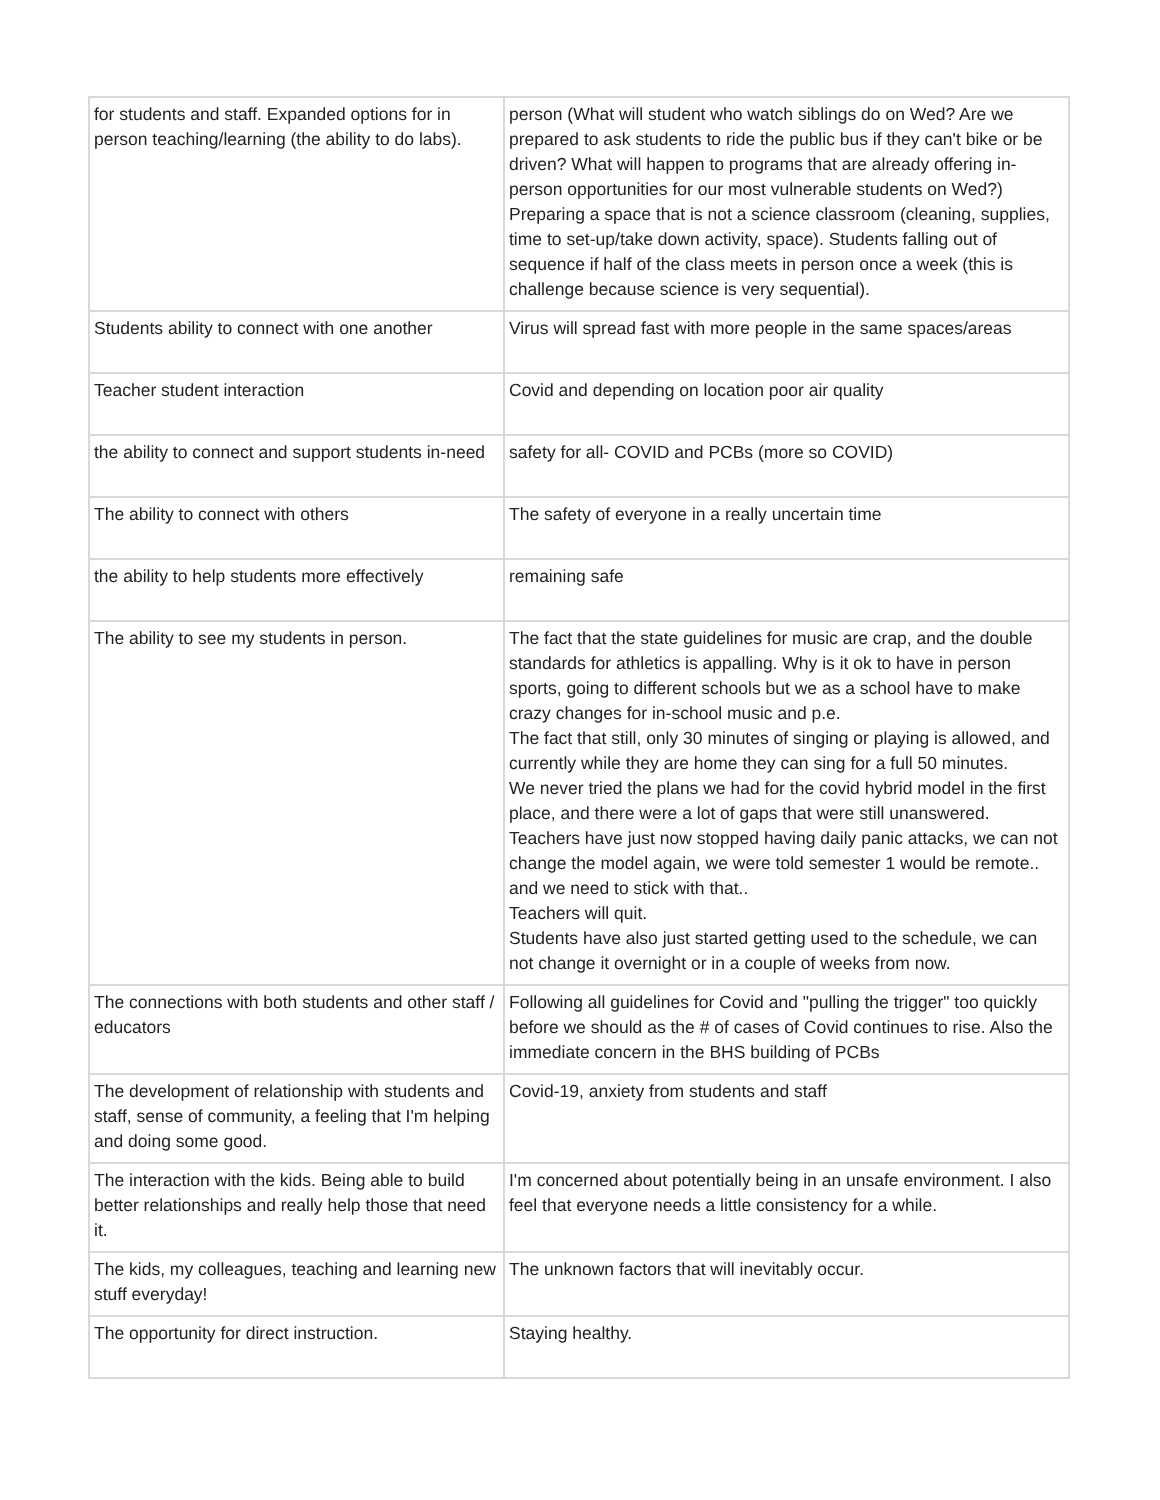| for students and staff. Expanded options for in person teaching/learning (the ability to do labs). | person (What will student who watch siblings do on Wed? Are we prepared to ask students to ride the public bus if they can't bike or be driven? What will happen to programs that are already offering in-person opportunities for our most vulnerable students on Wed?) Preparing a space that is not a science classroom (cleaning, supplies, time to set-up/take down activity, space). Students falling out of sequence if half of the class meets in person once a week (this is challenge because science is very sequential). |
| Students ability to connect with one another | Virus will spread fast with more people in the same spaces/areas |
| Teacher student interaction | Covid and depending on location poor air quality |
| the ability to connect and support students in-need | safety for all- COVID and PCBs (more so COVID) |
| The ability to connect with others | The safety of everyone in a really uncertain time |
| the ability to help students more effectively | remaining safe |
| The ability to see my students in person. | The fact that the state guidelines for music are crap, and the double standards for athletics is appalling. Why is it ok to have in person sports, going to different schools but we as a school have to make crazy changes for in-school music and p.e. The fact that still, only 30 minutes of singing or playing is allowed, and currently while they are home they can sing for a full 50 minutes. We never tried the plans we had for the covid hybrid model in the first place, and there were a lot of gaps that were still unanswered. Teachers have just now stopped having daily panic attacks, we can not change the model again, we were told semester 1 would be remote.. and we need to stick with that.. Teachers will quit. Students have also just started getting used to the schedule, we can not change it overnight or in a couple of weeks from now. |
| The connections with both students and other staff / educators | Following all guidelines for Covid and "pulling the trigger" too quickly before we should as the # of cases of Covid continues to rise. Also the immediate concern in the BHS building of PCBs |
| The development of relationship with students and staff, sense of community, a feeling that I'm helping and doing some good. | Covid-19, anxiety from students and staff |
| The interaction with the kids. Being able to build better relationships and really help those that need it. | I'm concerned about potentially being in an unsafe environment. I also feel that everyone needs a little consistency for a while. |
| The kids, my colleagues, teaching and learning new stuff everyday! | The unknown factors that will inevitably occur. |
| The opportunity for direct instruction. | Staying healthy. |